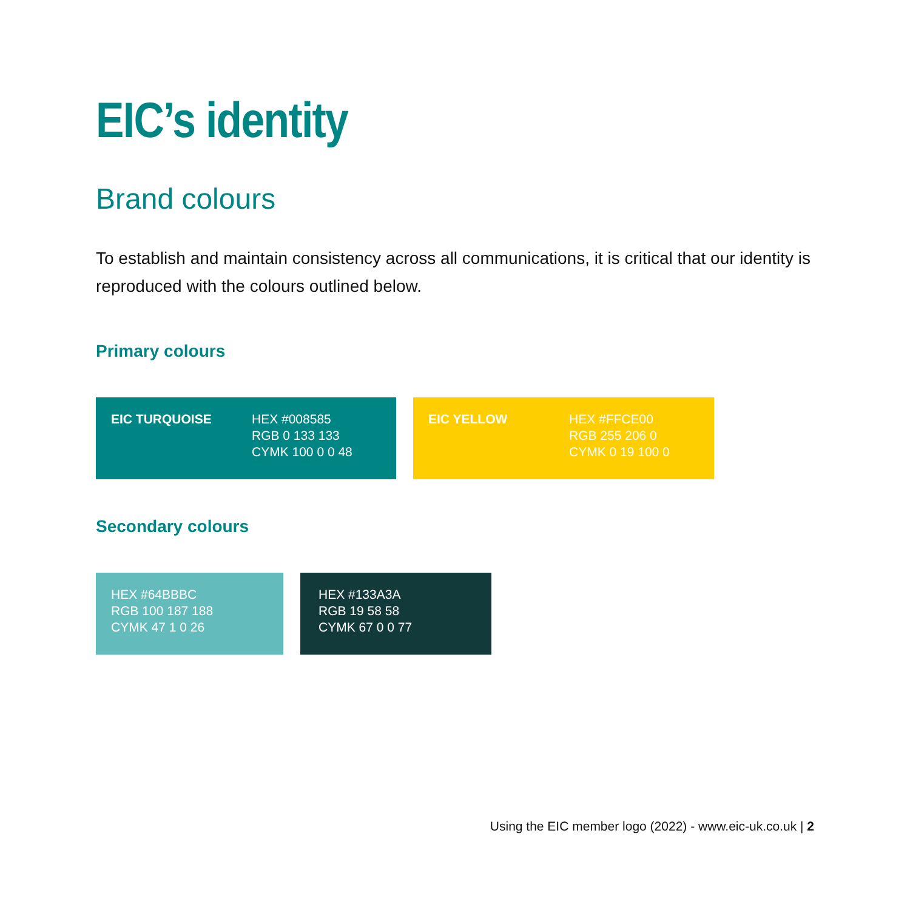EIC’s identity
Brand colours
To establish and maintain consistency across all communications, it is critical that our identity is reproduced with the colours outlined below.
Primary colours
EIC TURQUOISE HEX #008585
RGB 0 133 133
CYMK 100 0 0 48
EIC YELLOW HEX #FFCE00
RGB 255 206 0
CYMK 0 19 100 0
Secondary colours
HEX #64BBBC
RGB 100 187 188
CYMK 47 1 0 26
HEX #133A3A
RGB 19 58 58
CYMK 67 0 0 77
Using the EIC member logo (2022) - www.eic-uk.co.uk | 2